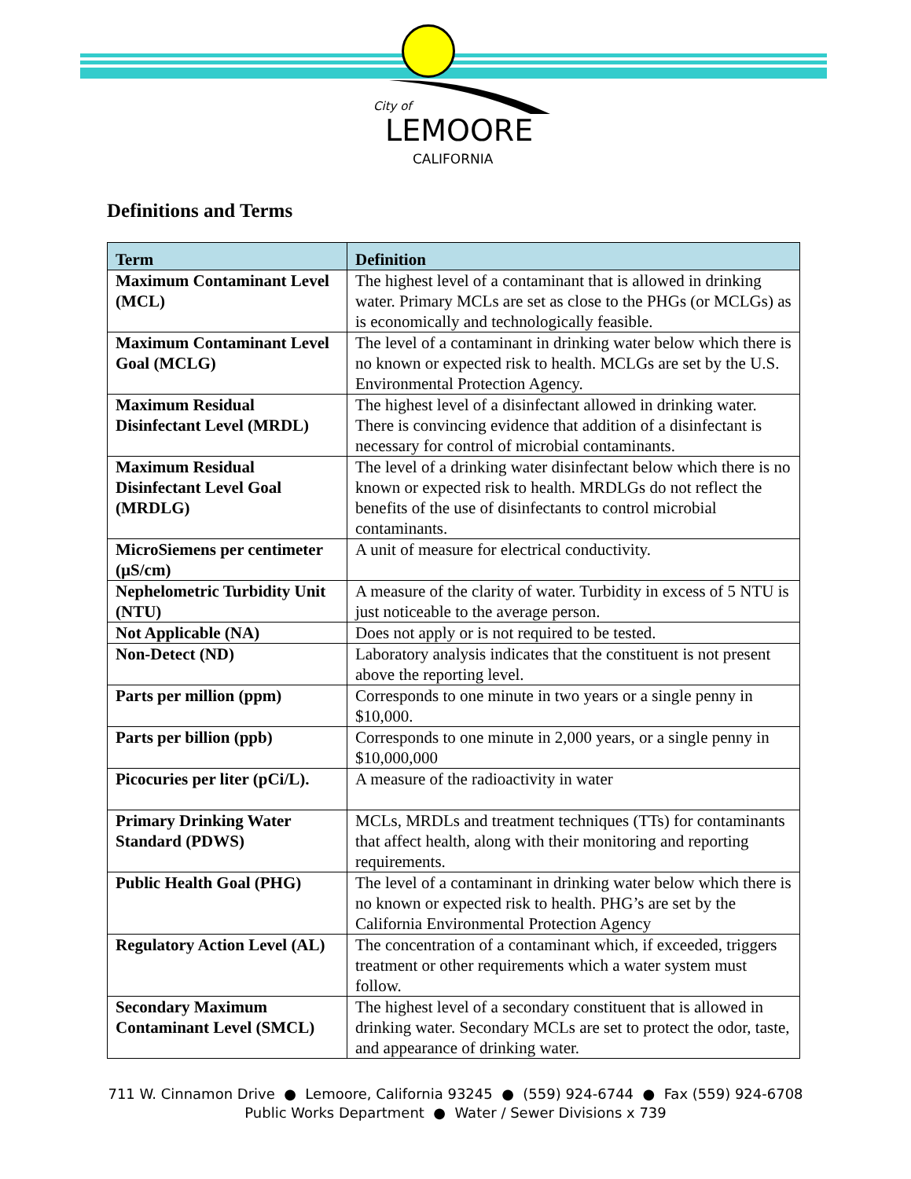City of
LEMOORE
CALIFORNIA
Definitions and Terms
| Term | Definition |
| --- | --- |
| Maximum Contaminant Level (MCL) | The highest level of a contaminant that is allowed in drinking water. Primary MCLs are set as close to the PHGs (or MCLGs) as is economically and technologically feasible. |
| Maximum Contaminant Level Goal (MCLG) | The level of a contaminant in drinking water below which there is no known or expected risk to health. MCLGs are set by the U.S. Environmental Protection Agency. |
| Maximum Residual Disinfectant Level (MRDL) | The highest level of a disinfectant allowed in drinking water. There is convincing evidence that addition of a disinfectant is necessary for control of microbial contaminants. |
| Maximum Residual Disinfectant Level Goal (MRDLG) | The level of a drinking water disinfectant below which there is no known or expected risk to health. MRDLGs do not reflect the benefits of the use of disinfectants to control microbial contaminants. |
| MicroSiemens per centimeter (µS/cm) | A unit of measure for electrical conductivity. |
| Nephelometric Turbidity Unit (NTU) | A measure of the clarity of water. Turbidity in excess of 5 NTU is just noticeable to the average person. |
| Not Applicable (NA) | Does not apply or is not required to be tested. |
| Non-Detect (ND) | Laboratory analysis indicates that the constituent is not present above the reporting level. |
| Parts per million (ppm) | Corresponds to one minute in two years or a single penny in $10,000. |
| Parts per billion (ppb) | Corresponds to one minute in 2,000 years, or a single penny in $10,000,000 |
| Picocuries per liter (pCi/L). | A measure of the radioactivity in water |
| Primary Drinking Water Standard (PDWS) | MCLs, MRDLs and treatment techniques (TTs) for contaminants that affect health, along with their monitoring and reporting requirements. |
| Public Health Goal (PHG) | The level of a contaminant in drinking water below which there is no known or expected risk to health. PHG’s are set by the California Environmental Protection Agency |
| Regulatory Action Level (AL) | The concentration of a contaminant which, if exceeded, triggers treatment or other requirements which a water system must follow. |
| Secondary Maximum Contaminant Level (SMCL) | The highest level of a secondary constituent that is allowed in drinking water. Secondary MCLs are set to protect the odor, taste, and appearance of drinking water. |
711 W. Cinnamon Drive ● Lemoore, California 93245 ● (559) 924-6744 ● Fax (559) 924-6708
Public Works Department ● Water / Sewer Divisions x 739